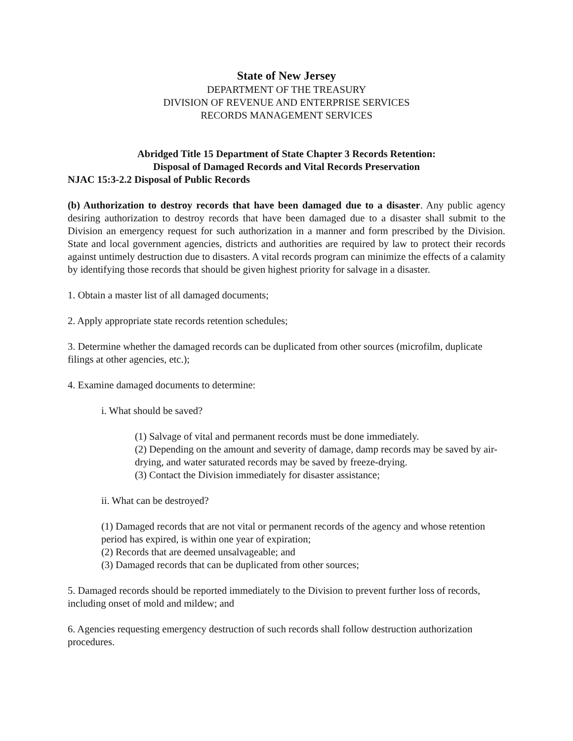State of New Jersey
DEPARTMENT OF THE TREASURY
DIVISION OF REVENUE AND ENTERPRISE SERVICES
RECORDS MANAGEMENT SERVICES
Abridged Title 15 Department of State Chapter 3 Records Retention:
Disposal of Damaged Records and Vital Records Preservation
NJAC 15:3-2.2 Disposal of Public Records
(b) Authorization to destroy records that have been damaged due to a disaster. Any public agency desiring authorization to destroy records that have been damaged due to a disaster shall submit to the Division an emergency request for such authorization in a manner and form prescribed by the Division. State and local government agencies, districts and authorities are required by law to protect their records against untimely destruction due to disasters. A vital records program can minimize the effects of a calamity by identifying those records that should be given highest priority for salvage in a disaster.
1. Obtain a master list of all damaged documents;
2. Apply appropriate state records retention schedules;
3. Determine whether the damaged records can be duplicated from other sources (microfilm, duplicate filings at other agencies, etc.);
4. Examine damaged documents to determine:
i. What should be saved?
(1) Salvage of vital and permanent records must be done immediately.
(2) Depending on the amount and severity of damage, damp records may be saved by air-drying, and water saturated records may be saved by freeze-drying.
(3) Contact the Division immediately for disaster assistance;
ii. What can be destroyed?
(1) Damaged records that are not vital or permanent records of the agency and whose retention period has expired, is within one year of expiration;
(2) Records that are deemed unsalvageable; and
(3) Damaged records that can be duplicated from other sources;
5. Damaged records should be reported immediately to the Division to prevent further loss of records, including onset of mold and mildew; and
6. Agencies requesting emergency destruction of such records shall follow destruction authorization procedures.